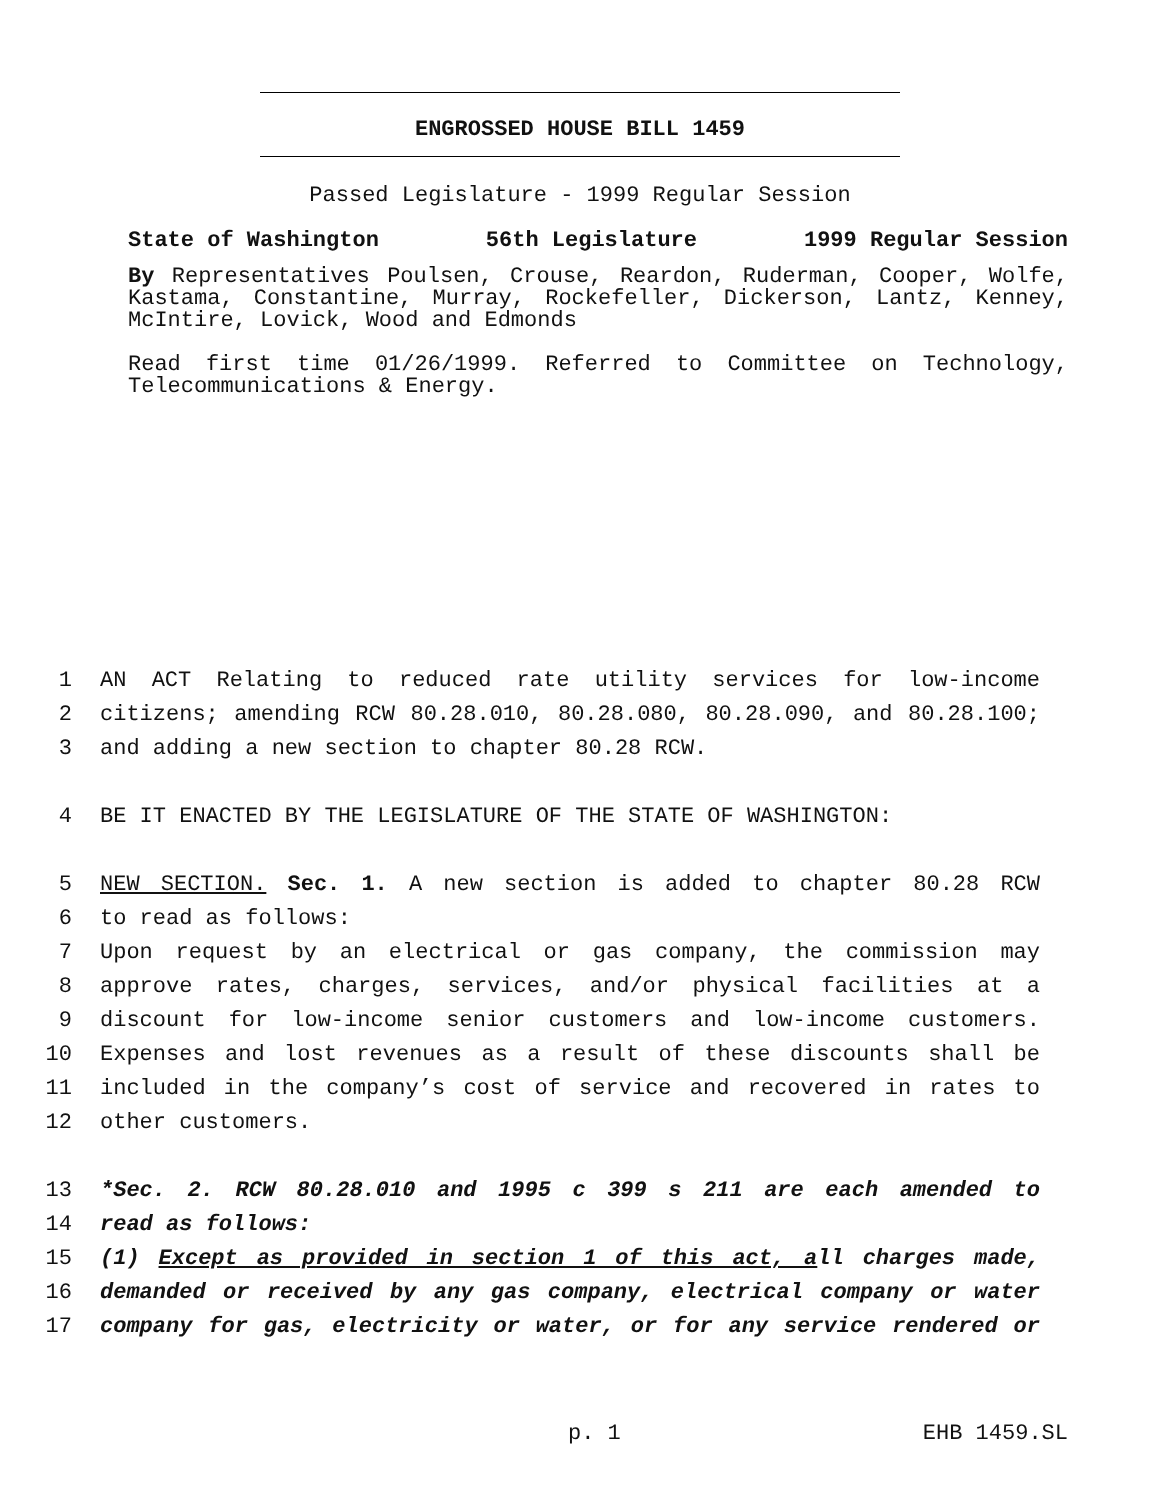ENGROSSED HOUSE BILL 1459
Passed Legislature - 1999 Regular Session
State of Washington 56th Legislature 1999 Regular Session
By Representatives Poulsen, Crouse, Reardon, Ruderman, Cooper, Wolfe,
Kastama, Constantine, Murray, Rockefeller, Dickerson, Lantz, Kenney,
McIntire, Lovick, Wood and Edmonds
Read first time 01/26/1999. Referred to Committee on Technology,
Telecommunications & Energy.
1 AN ACT Relating to reduced rate utility services for low-income
2 citizens; amending RCW 80.28.010, 80.28.080, 80.28.090, and 80.28.100;
3 and adding a new section to chapter 80.28 RCW.
4 BE IT ENACTED BY THE LEGISLATURE OF THE STATE OF WASHINGTON:
5 NEW SECTION. Sec. 1. A new section is added to chapter 80.28 RCW
6 to read as follows:
7 Upon request by an electrical or gas company, the commission may
8 approve rates, charges, services, and/or physical facilities at a
9 discount for low-income senior customers and low-income customers.
10 Expenses and lost revenues as a result of these discounts shall be
11 included in the company’s cost of service and recovered in rates to
12 other customers.
13 *Sec. 2. RCW 80.28.010 and 1995 c 399 s 211 are each amended to
14 read as follows:
15 (1) Except as provided in section 1 of this act, all charges made,
16 demanded or received by any gas company, electrical company or water
17 company for gas, electricity or water, or for any service rendered or
p. 1 EHB 1459.SL